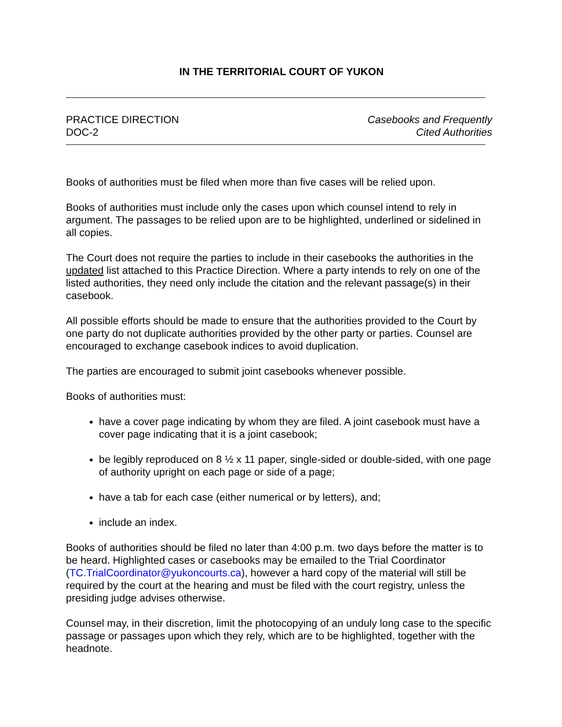IN THE TERRITORIAL COURT OF YUKON
PRACTICE DIRECTION
DOC-2
Casebooks and Frequently
Cited Authorities
Books of authorities must be filed when more than five cases will be relied upon.
Books of authorities must include only the cases upon which counsel intend to rely in argument. The passages to be relied upon are to be highlighted, underlined or sidelined in all copies.
The Court does not require the parties to include in their casebooks the authorities in the updated list attached to this Practice Direction. Where a party intends to rely on one of the listed authorities, they need only include the citation and the relevant passage(s) in their casebook.
All possible efforts should be made to ensure that the authorities provided to the Court by one party do not duplicate authorities provided by the other party or parties. Counsel are encouraged to exchange casebook indices to avoid duplication.
The parties are encouraged to submit joint casebooks whenever possible.
Books of authorities must:
have a cover page indicating by whom they are filed. A joint casebook must have a cover page indicating that it is a joint casebook;
be legibly reproduced on 8 ½ x 11 paper, single-sided or double-sided, with one page of authority upright on each page or side of a page;
have a tab for each case (either numerical or by letters), and;
include an index.
Books of authorities should be filed no later than 4:00 p.m. two days before the matter is to be heard. Highlighted cases or casebooks may be emailed to the Trial Coordinator (TC.TrialCoordinator@yukoncourts.ca), however a hard copy of the material will still be required by the court at the hearing and must be filed with the court registry, unless the presiding judge advises otherwise.
Counsel may, in their discretion, limit the photocopying of an unduly long case to the specific passage or passages upon which they rely, which are to be highlighted, together with the headnote.